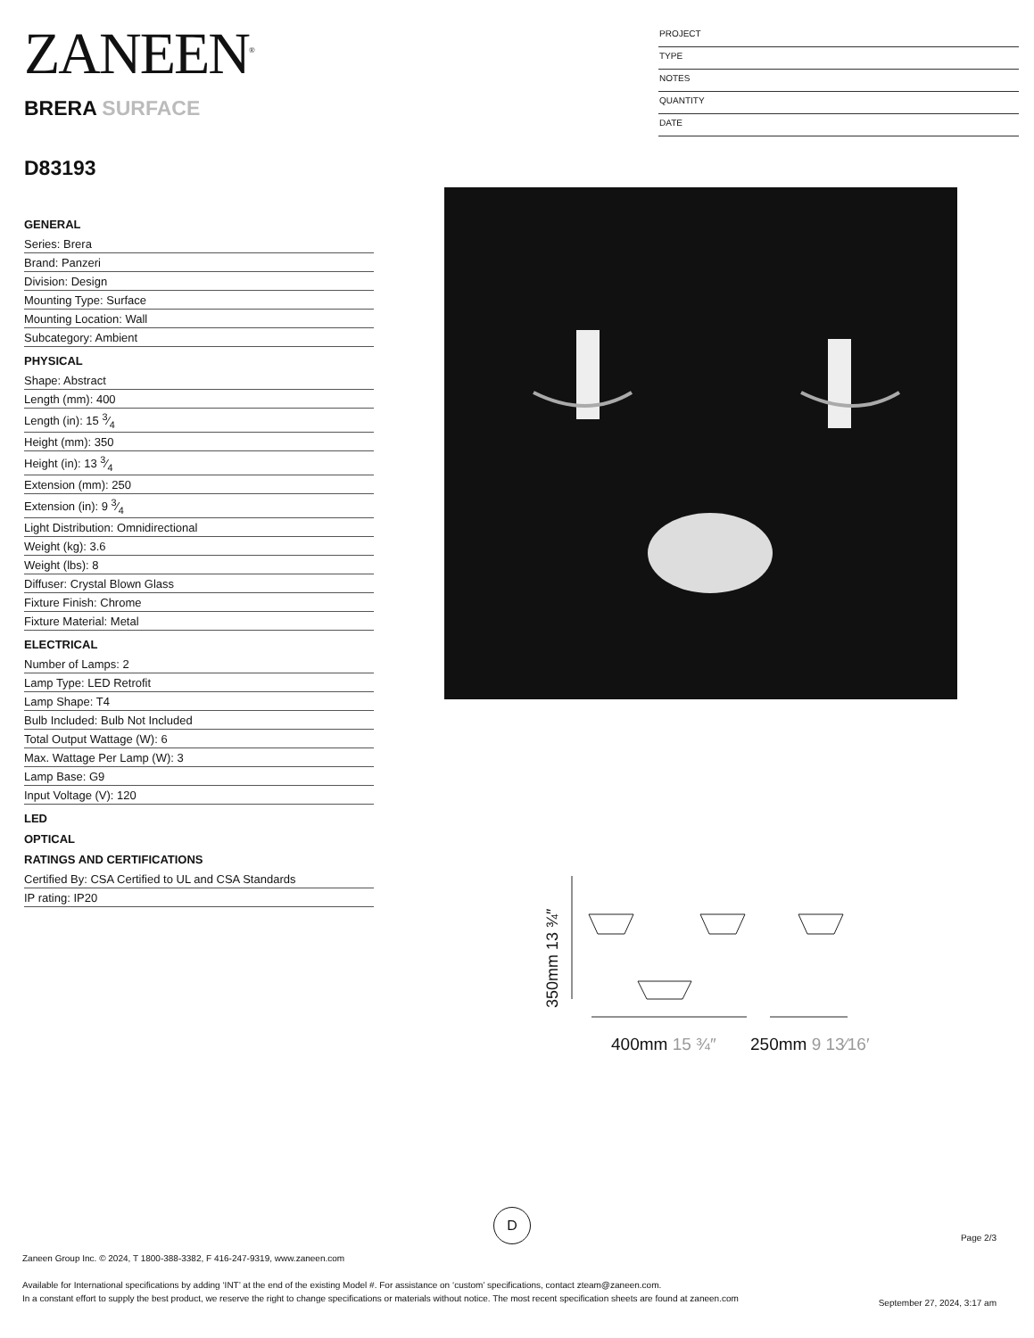ZANEEN<sup>®</sup>
BRERA SURFACE
D83193
PROJECT
TYPE
NOTES
QUANTITY
DATE
GENERAL
Series: Brera
Brand: Panzeri
Division: Design
Mounting Type: Surface
Mounting Location: Wall
Subcategory: Ambient
PHYSICAL
Shape: Abstract
Length (mm): 400
Length (in): 15 3⁄4
Height (mm): 350
Height (in): 13 3⁄4
Extension (mm): 250
Extension (in): 9 3⁄4
Light Distribution: Omnidirectional
Weight (kg): 3.6
Weight (lbs): 8
Diffuser: Crystal Blown Glass
Fixture Finish: Chrome
Fixture Material: Metal
ELECTRICAL
Number of Lamps: 2
Lamp Type: LED Retrofit
Lamp Shape: T4
Bulb Included: Bulb Not Included
Total Output Wattage (W): 6
Max. Wattage Per Lamp (W): 3
Lamp Base: G9
Input Voltage (V): 120
LED
OPTICAL
RATINGS AND CERTIFICATIONS
Certified By: CSA Certified to UL and CSA Standards
IP rating: IP20
350mm 13 ¾″
400mm 15 ¾″
250mm 9 13⁄16″
D
Page 2/3
Zaneen Group Inc. © 2024, T 1800-388-3382, F 416-247-9319, www.zaneen.com
Available for International specifications by adding ‘INT’ at the end of the existing Model #. For assistance on ‘custom’ specifications, contact zteam@zaneen.com.
In a constant effort to supply the best product, we reserve the right to change specifications or materials without notice. The most recent specification sheets are found at zaneen.com
September 27, 2024, 3:17 am